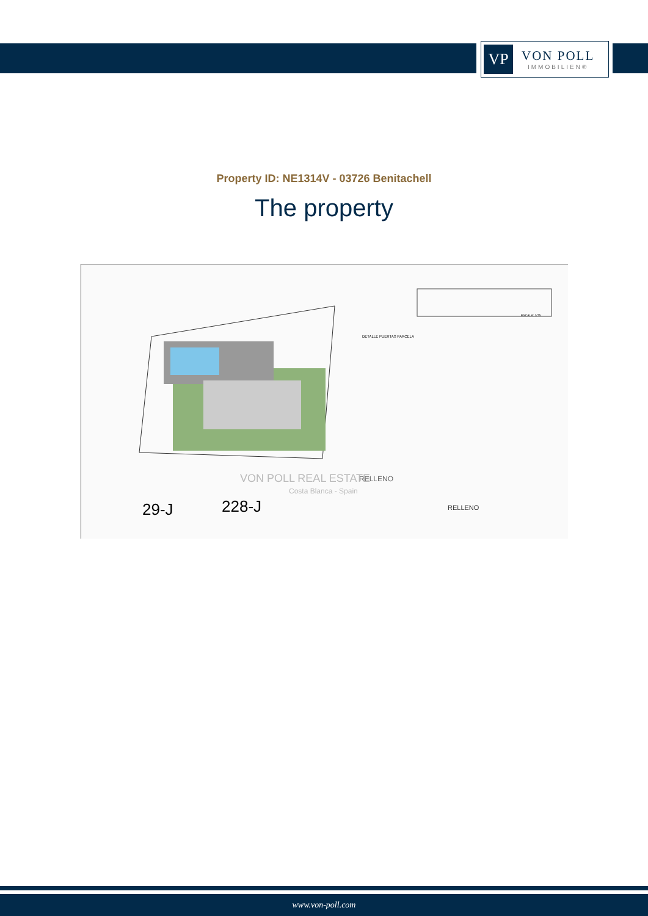VP
VON POLL
IMMOBILIEN®
Property ID: NE1314V - 03726 Benitachell
The property
RELLENO
RELLENO
29-J
228-J
DETALLE PUERTAS PARCELA
ESCALA: 1/75
VON POLL REAL ESTATE
Costa Blanca - Spain
www.von-poll.com